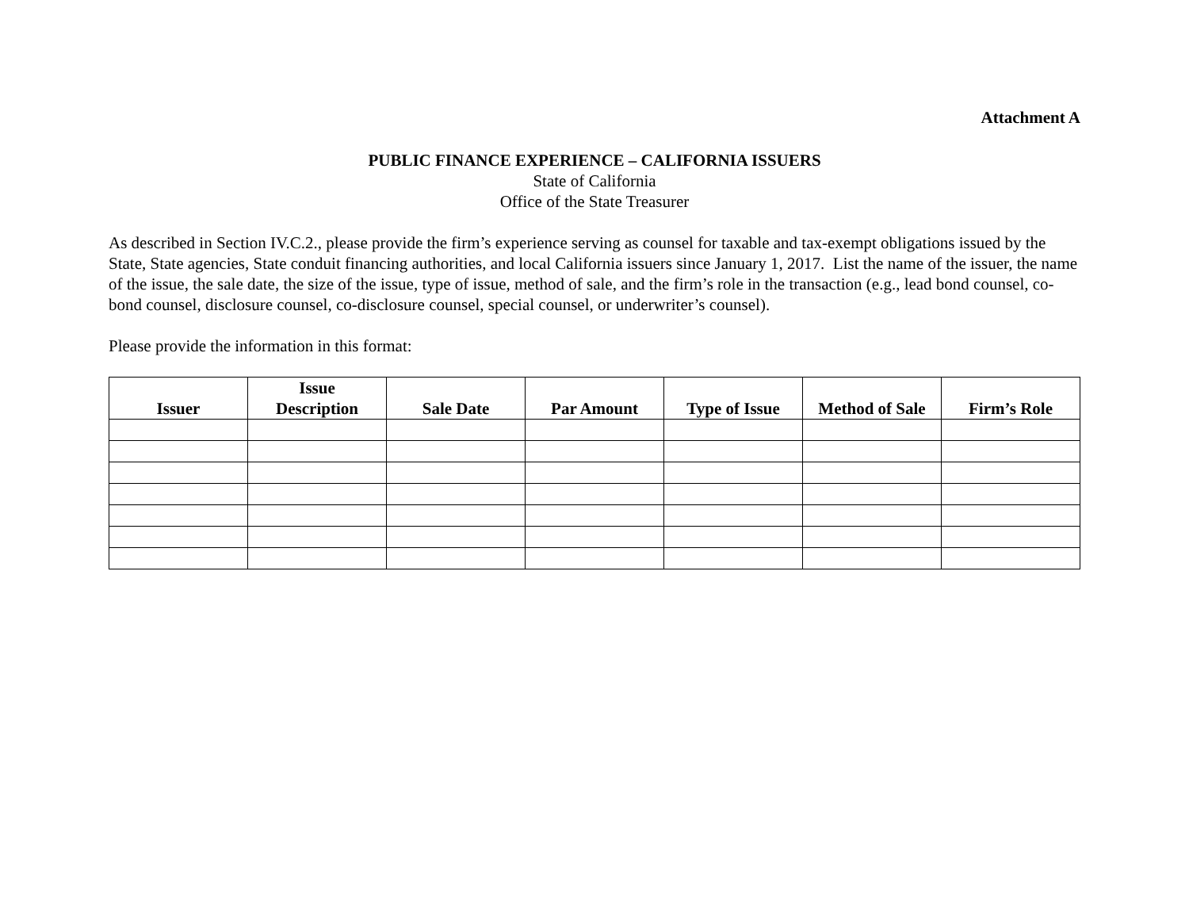Attachment A
PUBLIC FINANCE EXPERIENCE – CALIFORNIA ISSUERS
State of California
Office of the State Treasurer
As described in Section IV.C.2., please provide the firm’s experience serving as counsel for taxable and tax-exempt obligations issued by the State, State agencies, State conduit financing authorities, and local California issuers since January 1, 2017. List the name of the issuer, the name of the issue, the sale date, the size of the issue, type of issue, method of sale, and the firm’s role in the transaction (e.g., lead bond counsel, co-bond counsel, disclosure counsel, co-disclosure counsel, special counsel, or underwriter’s counsel).
Please provide the information in this format:
| Issuer | Issue Description | Sale Date | Par Amount | Type of Issue | Method of Sale | Firm’s Role |
| --- | --- | --- | --- | --- | --- | --- |